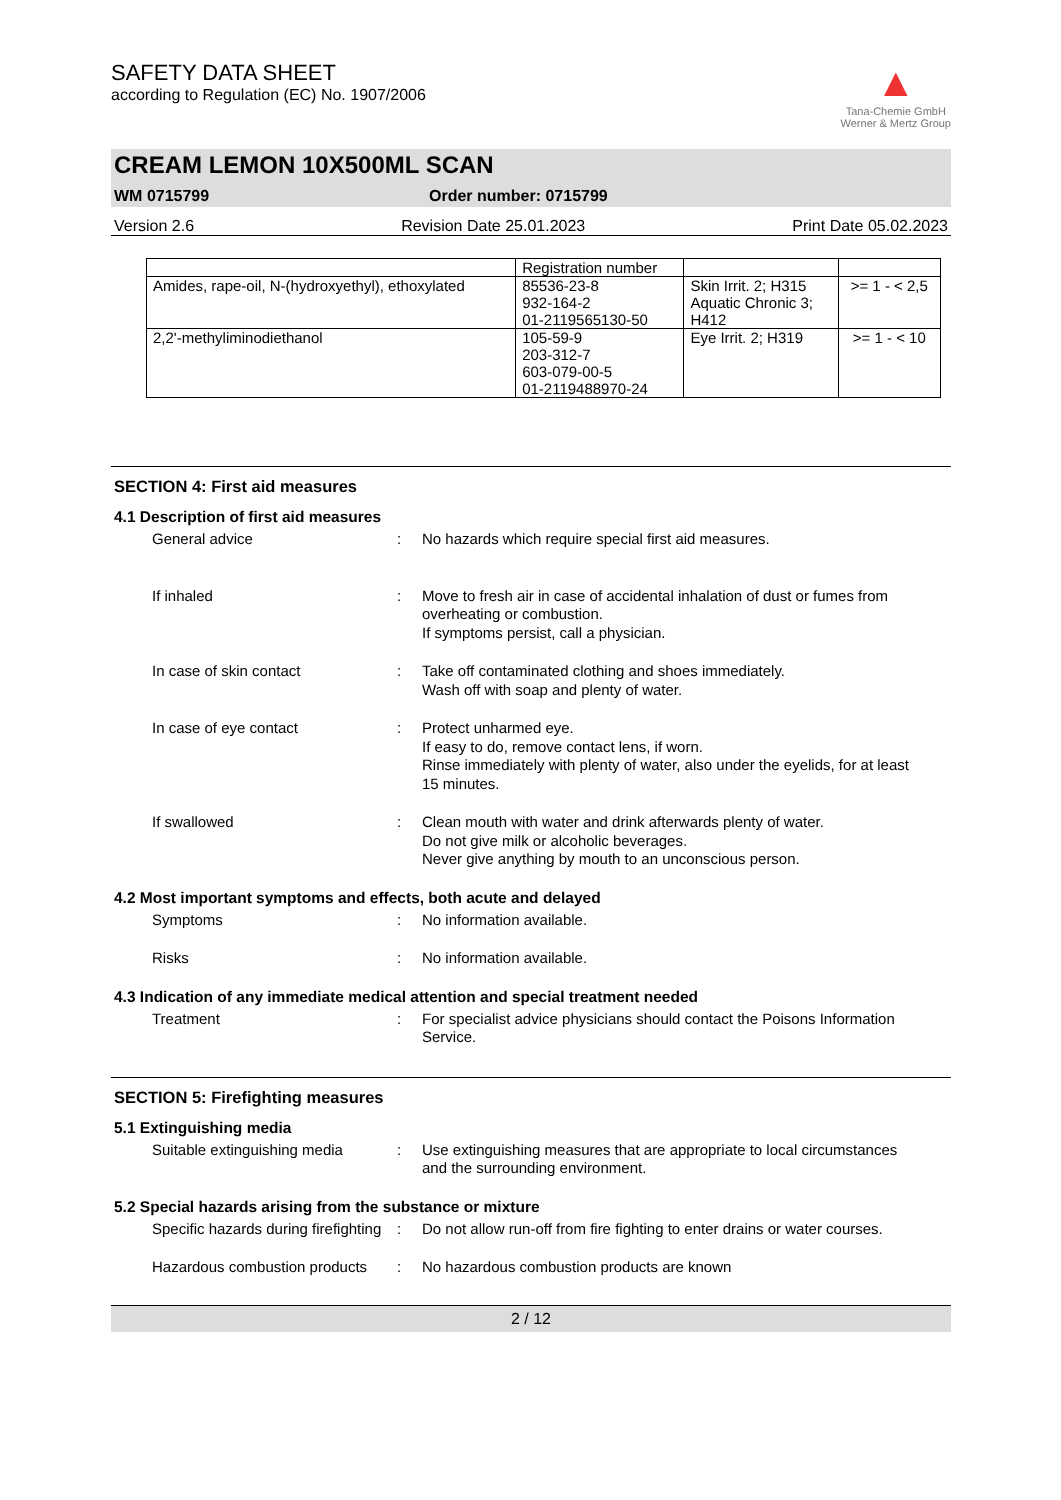SAFETY DATA SHEET
according to Regulation (EC) No. 1907/2006
▲
Tana-Chemie GmbH
Werner & Mertz Group
CREAM LEMON 10X500ML SCAN
WM 0715799 Order number: 0715799
Version 2.6 Revision Date 25.01.2023 Print Date 05.02.2023
| | Registration number | | |
| --- | --- | --- | --- |
| Amides, rape-oil, N-(hydroxyethyl), ethoxylated | 85536-23-8 932-164-2 01-2119565130-50 | Skin Irrit. 2; H315 Aquatic Chronic 3; H412 | >= 1 - < 2,5 |
| 2,2'-methyliminodiethanol | 105-59-9 203-312-7 603-079-00-5 01-2119488970-24 | Eye Irrit. 2; H319 | >= 1 - < 10 |
SECTION 4: First aid measures
4.1 Description of first aid measures
General advice : No hazards which require special first aid measures.
If inhaled : Move to fresh air in case of accidental inhalation of dust or fumes from overheating or combustion.
If symptoms persist, call a physician.
In case of skin contact : Take off contaminated clothing and shoes immediately.
Wash off with soap and plenty of water.
In case of eye contact : Protect unharmed eye.
If easy to do, remove contact lens, if worn.
Rinse immediately with plenty of water, also under the eyelids, for at least 15 minutes.
If swallowed : Clean mouth with water and drink afterwards plenty of water.
Do not give milk or alcoholic beverages.
Never give anything by mouth to an unconscious person.
4.2 Most important symptoms and effects, both acute and delayed
Symptoms : No information available.
Risks : No information available.
4.3 Indication of any immediate medical attention and special treatment needed
Treatment : For specialist advice physicians should contact the Poisons Information Service.
SECTION 5: Firefighting measures
5.1 Extinguishing media
Suitable extinguishing media
: Use extinguishing measures that are appropriate to local circumstances and the surrounding environment.
5.2 Special hazards arising from the substance or mixture
Specific hazards during firefighting
: Do not allow run-off from fire fighting to enter drains or water courses.
Hazardous combustion products
: No hazardous combustion products are known
2 / 12